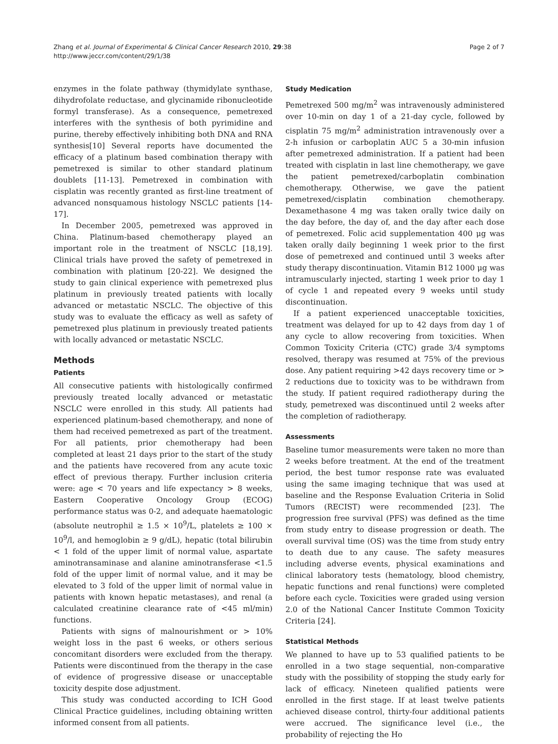Zhang et al. Journal of Experimental & Clinical Cancer Research 2010, 29:38
http://www.jeccr.com/content/29/1/38
Page 2 of 7
enzymes in the folate pathway (thymidylate synthase, dihydrofolate reductase, and glycinamide ribonucleotide formyl transferase). As a consequence, pemetrexed interferes with the synthesis of both pyrimidine and purine, thereby effectively inhibiting both DNA and RNA synthesis[10] Several reports have documented the efficacy of a platinum based combination therapy with pemetrexed is similar to other standard platinum doublets [11-13]. Pemetrexed in combination with cisplatin was recently granted as first-line treatment of advanced nonsquamous histology NSCLC patients [14-17].
In December 2005, pemetrexed was approved in China. Platinum-based chemotherapy played an important role in the treatment of NSCLC [18,19]. Clinical trials have proved the safety of pemetrexed in combination with platinum [20-22]. We designed the study to gain clinical experience with pemetrexed plus platinum in previously treated patients with locally advanced or metastatic NSCLC. The objective of this study was to evaluate the efficacy as well as safety of pemetrexed plus platinum in previously treated patients with locally advanced or metastatic NSCLC.
Methods
Patients
All consecutive patients with histologically confirmed previously treated locally advanced or metastatic NSCLC were enrolled in this study. All patients had experienced platinum-based chemotherapy, and none of them had received pemetrexed as part of the treatment. For all patients, prior chemotherapy had been completed at least 21 days prior to the start of the study and the patients have recovered from any acute toxic effect of previous therapy. Further inclusion criteria were: age < 70 years and life expectancy > 8 weeks, Eastern Cooperative Oncology Group (ECOG) performance status was 0-2, and adequate haematologic (absolute neutrophil ≥ 1.5 × 10<sup>9</sup>/L, platelets ≥ 100 × 10<sup>9</sup>/l, and hemoglobin ≥ 9 g/dL), hepatic (total bilirubin < 1 fold of the upper limit of normal value, aspartate aminotransaminase and alanine aminotransferase <1.5 fold of the upper limit of normal value, and it may be elevated to 3 fold of the upper limit of normal value in patients with known hepatic metastases), and renal (a calculated creatinine clearance rate of <45 ml/min) functions.
Patients with signs of malnourishment or > 10% weight loss in the past 6 weeks, or others serious concomitant disorders were excluded from the therapy. Patients were discontinued from the therapy in the case of evidence of progressive disease or unacceptable toxicity despite dose adjustment.
This study was conducted according to ICH Good Clinical Practice guidelines, including obtaining written informed consent from all patients.
Study Medication
Pemetrexed 500 mg/m<sup>2</sup> was intravenously administered over 10-min on day 1 of a 21-day cycle, followed by cisplatin 75 mg/m<sup>2</sup> administration intravenously over a 2-h infusion or carboplatin AUC 5 a 30-min infusion after pemetrexed administration. If a patient had been treated with cisplatin in last line chemotherapy, we gave the patient pemetrexed/carboplatin combination chemotherapy. Otherwise, we gave the patient pemetrexed/cisplatin combination chemotherapy. Dexamethasone 4 mg was taken orally twice daily on the day before, the day of, and the day after each dose of pemetrexed. Folic acid supplementation 400 μg was taken orally daily beginning 1 week prior to the first dose of pemetrexed and continued until 3 weeks after study therapy discontinuation. Vitamin B12 1000 μg was intramuscularly injected, starting 1 week prior to day 1 of cycle 1 and repeated every 9 weeks until study discontinuation.
If a patient experienced unacceptable toxicities, treatment was delayed for up to 42 days from day 1 of any cycle to allow recovering from toxicities. When Common Toxicity Criteria (CTC) grade 3/4 symptoms resolved, therapy was resumed at 75% of the previous dose. Any patient requiring >42 days recovery time or > 2 reductions due to toxicity was to be withdrawn from the study. If patient required radiotherapy during the study, pemetrexed was discontinued until 2 weeks after the completion of radiotherapy.
Assessments
Baseline tumor measurements were taken no more than 2 weeks before treatment. At the end of the treatment period, the best tumor response rate was evaluated using the same imaging technique that was used at baseline and the Response Evaluation Criteria in Solid Tumors (RECIST) were recommended [23]. The progression free survival (PFS) was defined as the time from study entry to disease progression or death. The overall survival time (OS) was the time from study entry to death due to any cause. The safety measures including adverse events, physical examinations and clinical laboratory tests (hematology, blood chemistry, hepatic functions and renal functions) were completed before each cycle. Toxicities were graded using version 2.0 of the National Cancer Institute Common Toxicity Criteria [24].
Statistical Methods
We planned to have up to 53 qualified patients to be enrolled in a two stage sequential, non-comparative study with the possibility of stopping the study early for lack of efficacy. Nineteen qualified patients were enrolled in the first stage. If at least twelve patients achieved disease control, thirty-four additional patients were accrued. The significance level (i.e., the probability of rejecting the Ho